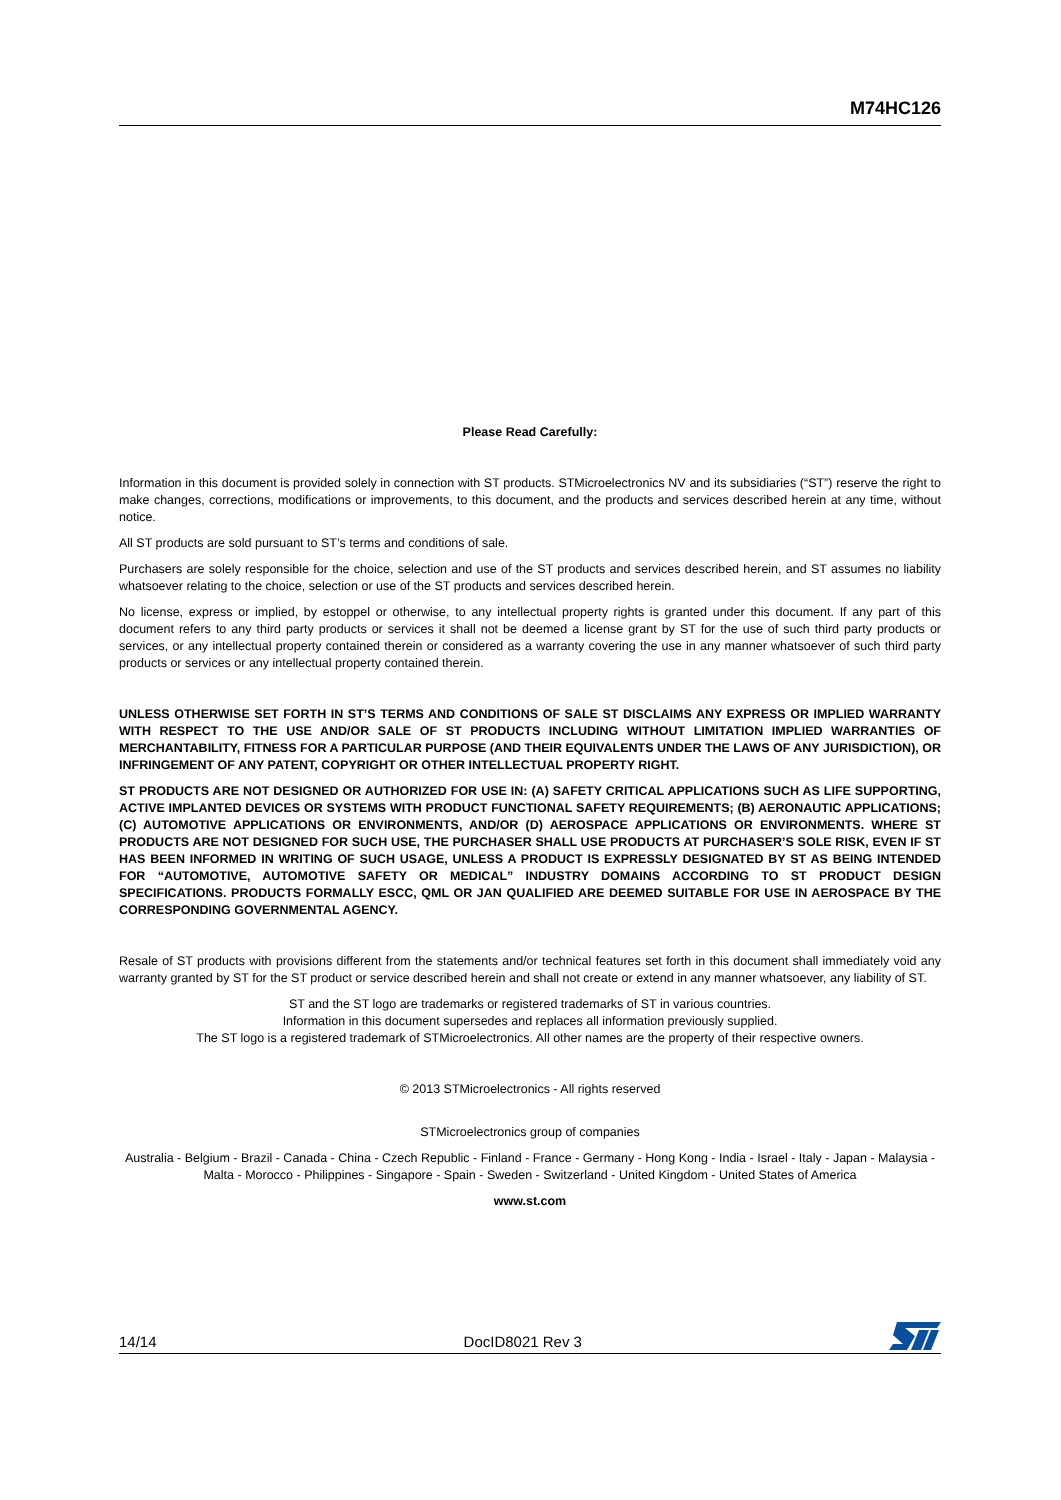M74HC126
Please Read Carefully:
Information in this document is provided solely in connection with ST products. STMicroelectronics NV and its subsidiaries (“ST”) reserve the right to make changes, corrections, modifications or improvements, to this document, and the products and services described herein at any time, without notice.
All ST products are sold pursuant to ST’s terms and conditions of sale.
Purchasers are solely responsible for the choice, selection and use of the ST products and services described herein, and ST assumes no liability whatsoever relating to the choice, selection or use of the ST products and services described herein.
No license, express or implied, by estoppel or otherwise, to any intellectual property rights is granted under this document. If any part of this document refers to any third party products or services it shall not be deemed a license grant by ST for the use of such third party products or services, or any intellectual property contained therein or considered as a warranty covering the use in any manner whatsoever of such third party products or services or any intellectual property contained therein.
UNLESS OTHERWISE SET FORTH IN ST’S TERMS AND CONDITIONS OF SALE ST DISCLAIMS ANY EXPRESS OR IMPLIED WARRANTY WITH RESPECT TO THE USE AND/OR SALE OF ST PRODUCTS INCLUDING WITHOUT LIMITATION IMPLIED WARRANTIES OF MERCHANTABILITY, FITNESS FOR A PARTICULAR PURPOSE (AND THEIR EQUIVALENTS UNDER THE LAWS OF ANY JURISDICTION), OR INFRINGEMENT OF ANY PATENT, COPYRIGHT OR OTHER INTELLECTUAL PROPERTY RIGHT.
ST PRODUCTS ARE NOT DESIGNED OR AUTHORIZED FOR USE IN: (A) SAFETY CRITICAL APPLICATIONS SUCH AS LIFE SUPPORTING, ACTIVE IMPLANTED DEVICES OR SYSTEMS WITH PRODUCT FUNCTIONAL SAFETY REQUIREMENTS; (B) AERONAUTIC APPLICATIONS; (C) AUTOMOTIVE APPLICATIONS OR ENVIRONMENTS, AND/OR (D) AEROSPACE APPLICATIONS OR ENVIRONMENTS. WHERE ST PRODUCTS ARE NOT DESIGNED FOR SUCH USE, THE PURCHASER SHALL USE PRODUCTS AT PURCHASER’S SOLE RISK, EVEN IF ST HAS BEEN INFORMED IN WRITING OF SUCH USAGE, UNLESS A PRODUCT IS EXPRESSLY DESIGNATED BY ST AS BEING INTENDED FOR “AUTOMOTIVE, AUTOMOTIVE SAFETY OR MEDICAL” INDUSTRY DOMAINS ACCORDING TO ST PRODUCT DESIGN SPECIFICATIONS. PRODUCTS FORMALLY ESCC, QML OR JAN QUALIFIED ARE DEEMED SUITABLE FOR USE IN AEROSPACE BY THE CORRESPONDING GOVERNMENTAL AGENCY.
Resale of ST products with provisions different from the statements and/or technical features set forth in this document shall immediately void any warranty granted by ST for the ST product or service described herein and shall not create or extend in any manner whatsoever, any liability of ST.
ST and the ST logo are trademarks or registered trademarks of ST in various countries.
Information in this document supersedes and replaces all information previously supplied.
The ST logo is a registered trademark of STMicroelectronics. All other names are the property of their respective owners.
© 2013 STMicroelectronics - All rights reserved
STMicroelectronics group of companies
Australia - Belgium - Brazil - Canada - China - Czech Republic - Finland - France - Germany - Hong Kong - India - Israel - Italy - Japan - Malaysia - Malta - Morocco - Philippines - Singapore - Spain - Sweden - Switzerland - United Kingdom - United States of America
www.st.com
14/14 DocID8021 Rev 3